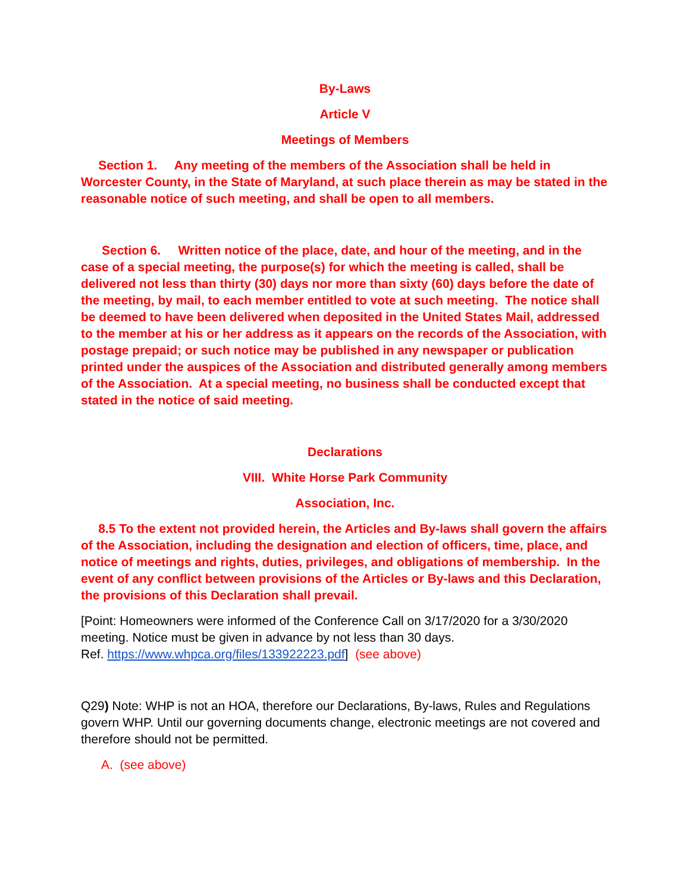By-Laws
Article V
Meetings of Members
Section 1. Any meeting of the members of the Association shall be held in Worcester County, in the State of Maryland, at such place therein as may be stated in the reasonable notice of such meeting, and shall be open to all members.
Section 6. Written notice of the place, date, and hour of the meeting, and in the case of a special meeting, the purpose(s) for which the meeting is called, shall be delivered not less than thirty (30) days nor more than sixty (60) days before the date of the meeting, by mail, to each member entitled to vote at such meeting. The notice shall be deemed to have been delivered when deposited in the United States Mail, addressed to the member at his or her address as it appears on the records of the Association, with postage prepaid; or such notice may be published in any newspaper or publication printed under the auspices of the Association and distributed generally among members of the Association. At a special meeting, no business shall be conducted except that stated in the notice of said meeting.
Declarations
VIII. White Horse Park Community
Association, Inc.
8.5 To the extent not provided herein, the Articles and By-laws shall govern the affairs of the Association, including the designation and election of officers, time, place, and notice of meetings and rights, duties, privileges, and obligations of membership. In the event of any conflict between provisions of the Articles or By-laws and this Declaration, the provisions of this Declaration shall prevail.
[Point: Homeowners were informed of the Conference Call on 3/17/2020 for a 3/30/2020 meeting. Notice must be given in advance by not less than 30 days.
Ref. https://www.whpca.org/files/133922223.pdf] (see above)
Q29) Note: WHP is not an HOA, therefore our Declarations, By-laws, Rules and Regulations govern WHP. Until our governing documents change, electronic meetings are not covered and therefore should not be permitted.
A. (see above)